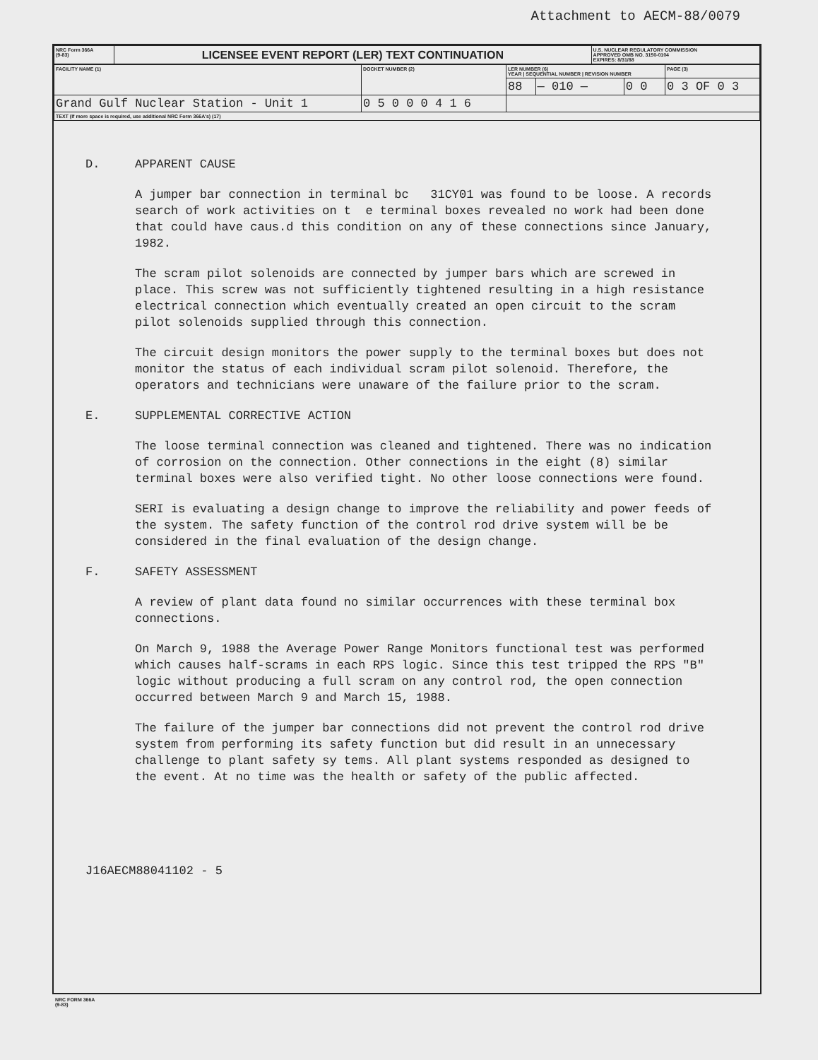Attachment to AECM-88/0079
| NRC Form 366A (9-83) | LICENSEE EVENT REPORT (LER) TEXT CONTINUATION | U.S. NUCLEAR REGULATORY COMMISSION APPROVED OMB NO. 3150-0104 EXPIRES: 8/31/88 |
| FACILITY NAME (1) | DOCKET NUMBER (2) | LER NUMBER (6) YEAR / SEQUENTIAL NUMBER / REVISION NUMBER | | | PAGE (3) |
| | | 88 | — 010 — | 0 0 | 0 3 OF 0 3 |
| Grand Gulf Nuclear Station - Unit 1 | 0 5 0 0 0 4 1 6 | | | | |
| TEXT (If more space is required, use additional NRC Form 366A's) (17) | | | | | |
D. APPARENT CAUSE
A jumper bar connection in terminal bc 31CY01 was found to be loose. A records search of work activities on t e terminal boxes revealed no work had been done that could have caus.d this condition on any of these connections since January, 1982.
The scram pilot solenoids are connected by jumper bars which are screwed in place. This screw was not sufficiently tightened resulting in a high resistance electrical connection which eventually created an open circuit to the scram pilot solenoids supplied through this connection.
The circuit design monitors the power supply to the terminal boxes but does not monitor the status of each individual scram pilot solenoid. Therefore, the operators and technicians were unaware of the failure prior to the scram.
E. SUPPLEMENTAL CORRECTIVE ACTION
The loose terminal connection was cleaned and tightened. There was no indication of corrosion on the connection. Other connections in the eight (8) similar terminal boxes were also verified tight. No other loose connections were found.
SERI is evaluating a design change to improve the reliability and power feeds of the system. The safety function of the control rod drive system will be be considered in the final evaluation of the design change.
F. SAFETY ASSESSMENT
A review of plant data found no similar occurrences with these terminal box connections.
On March 9, 1988 the Average Power Range Monitors functional test was performed which causes half-scrams in each RPS logic. Since this test tripped the RPS "B" logic without producing a full scram on any control rod, the open connection occurred between March 9 and March 15, 1988.
The failure of the jumper bar connections did not prevent the control rod drive system from performing its safety function but did result in an unnecessary challenge to plant safety sy tems. All plant systems responded as designed to the event. At no time was the health or safety of the public affected.
J16AECM88041102 - 5
NRC FORM 366A
(9-83)